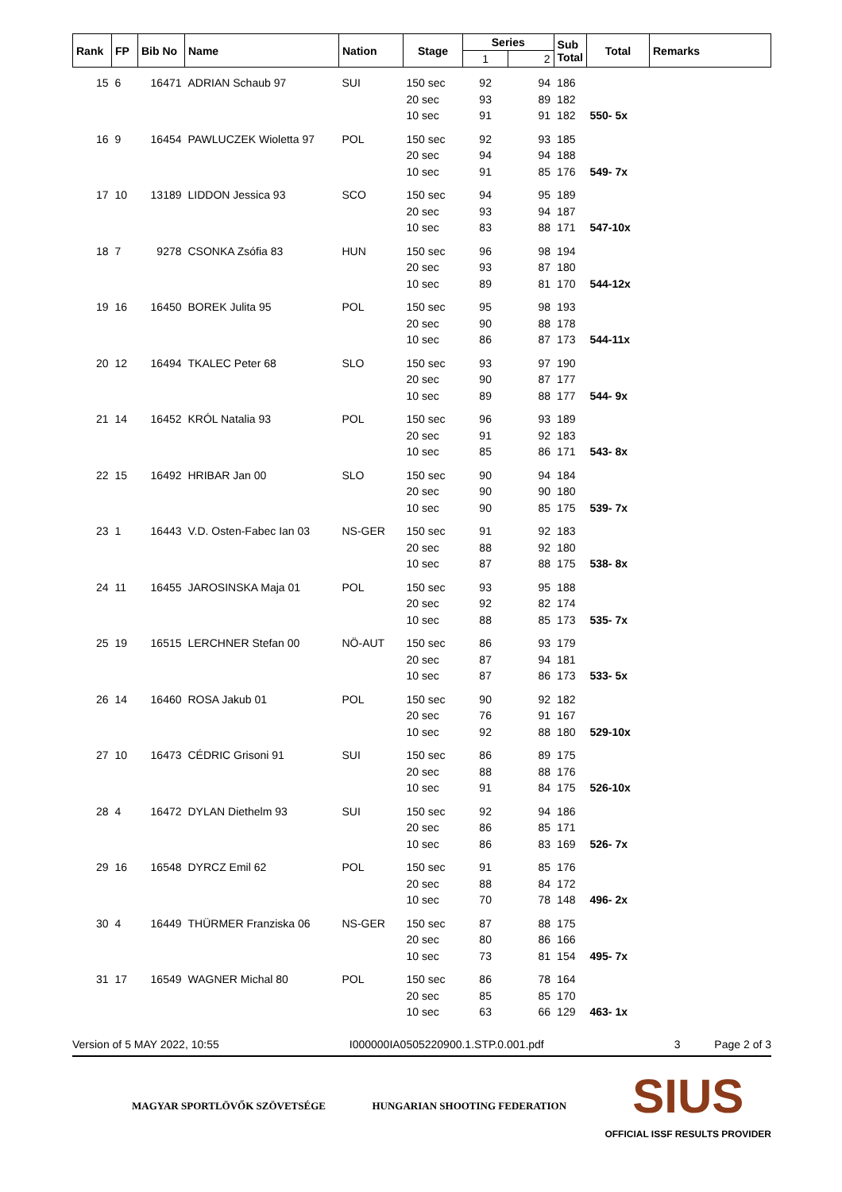| Rank | FP | Bib No | Name | Nation | Stage | Series | | Sub Total | Total | Remarks |
| --- | --- | --- | --- | --- | --- | --- | --- | --- | --- | --- |
| | | | | | | 1 | 2 | | | |
| 15 | 6 | 16471 | ADRIAN Schaub 97 | SUI | 150 sec | 92 | 94 | 186 | | |
| | | | | | 20 sec | 93 | 89 | 182 | | |
| | | | | | 10 sec | 91 | 91 | 182 | 550- 5x | |
| 16 | 9 | 16454 | PAWLUCZEK Wioletta 97 | POL | 150 sec | 92 | 93 | 185 | | |
| | | | | | 20 sec | 94 | 94 | 188 | | |
| | | | | | 10 sec | 91 | 85 | 176 | 549- 7x | |
| 17 | 10 | 13189 | LIDDON Jessica 93 | SCO | 150 sec | 94 | 95 | 189 | | |
| | | | | | 20 sec | 93 | 94 | 187 | | |
| | | | | | 10 sec | 83 | 88 | 171 | 547-10x | |
| 18 | 7 | 9278 | CSONKA Zsófia 83 | HUN | 150 sec | 96 | 98 | 194 | | |
| | | | | | 20 sec | 93 | 87 | 180 | | |
| | | | | | 10 sec | 89 | 81 | 170 | 544-12x | |
| 19 | 16 | 16450 | BOREK Julita 95 | POL | 150 sec | 95 | 98 | 193 | | |
| | | | | | 20 sec | 90 | 88 | 178 | | |
| | | | | | 10 sec | 86 | 87 | 173 | 544-11x | |
| 20 | 12 | 16494 | TKALEC Peter 68 | SLO | 150 sec | 93 | 97 | 190 | | |
| | | | | | 20 sec | 90 | 87 | 177 | | |
| | | | | | 10 sec | 89 | 88 | 177 | 544- 9x | |
| 21 | 14 | 16452 | KRÓL Natalia 93 | POL | 150 sec | 96 | 93 | 189 | | |
| | | | | | 20 sec | 91 | 92 | 183 | | |
| | | | | | 10 sec | 85 | 86 | 171 | 543- 8x | |
| 22 | 15 | 16492 | HRIBAR Jan 00 | SLO | 150 sec | 90 | 94 | 184 | | |
| | | | | | 20 sec | 90 | 90 | 180 | | |
| | | | | | 10 sec | 90 | 85 | 175 | 539- 7x | |
| 23 | 1 | 16443 | V.D. Osten-Fabec Ian 03 | NS-GER | 150 sec | 91 | 92 | 183 | | |
| | | | | | 20 sec | 88 | 92 | 180 | | |
| | | | | | 10 sec | 87 | 88 | 175 | 538- 8x | |
| 24 | 11 | 16455 | JAROSINSKA Maja 01 | POL | 150 sec | 93 | 95 | 188 | | |
| | | | | | 20 sec | 92 | 82 | 174 | | |
| | | | | | 10 sec | 88 | 85 | 173 | 535- 7x | |
| 25 | 19 | 16515 | LERCHNER Stefan 00 | NÖ-AUT | 150 sec | 86 | 93 | 179 | | |
| | | | | | 20 sec | 87 | 94 | 181 | | |
| | | | | | 10 sec | 87 | 86 | 173 | 533- 5x | |
| 26 | 14 | 16460 | ROSA Jakub 01 | POL | 150 sec | 90 | 92 | 182 | | |
| | | | | | 20 sec | 76 | 91 | 167 | | |
| | | | | | 10 sec | 92 | 88 | 180 | 529-10x | |
| 27 | 10 | 16473 | CÉDRIC Grisoni 91 | SUI | 150 sec | 86 | 89 | 175 | | |
| | | | | | 20 sec | 88 | 88 | 176 | | |
| | | | | | 10 sec | 91 | 84 | 175 | 526-10x | |
| 28 | 4 | 16472 | DYLAN Diethelm 93 | SUI | 150 sec | 92 | 94 | 186 | | |
| | | | | | 20 sec | 86 | 85 | 171 | | |
| | | | | | 10 sec | 86 | 83 | 169 | 526- 7x | |
| 29 | 16 | 16548 | DYRCZ Emil 62 | POL | 150 sec | 91 | 85 | 176 | | |
| | | | | | 20 sec | 88 | 84 | 172 | | |
| | | | | | 10 sec | 70 | 78 | 148 | 496- 2x | |
| 30 | 4 | 16449 | THÜRMER Franziska 06 | NS-GER | 150 sec | 87 | 88 | 175 | | |
| | | | | | 20 sec | 80 | 86 | 166 | | |
| | | | | | 10 sec | 73 | 81 | 154 | 495- 7x | |
| 31 | 17 | 16549 | WAGNER Michal 80 | POL | 150 sec | 86 | 78 | 164 | | |
| | | | | | 20 sec | 85 | 85 | 170 | | |
| | | | | | 10 sec | 63 | 66 | 129 | 463- 1x | |
Version of 5 MAY 2022, 10:55 I000000IA0505220900.1.STP.0.001.pdf 3 Page 2 of 3
MAGYAR SPORTLÖVŐK SZÖVETSÉGE HUNGARIAN SHOOTING FEDERATION
SIUS
OFFICIAL ISSF RESULTS PROVIDER